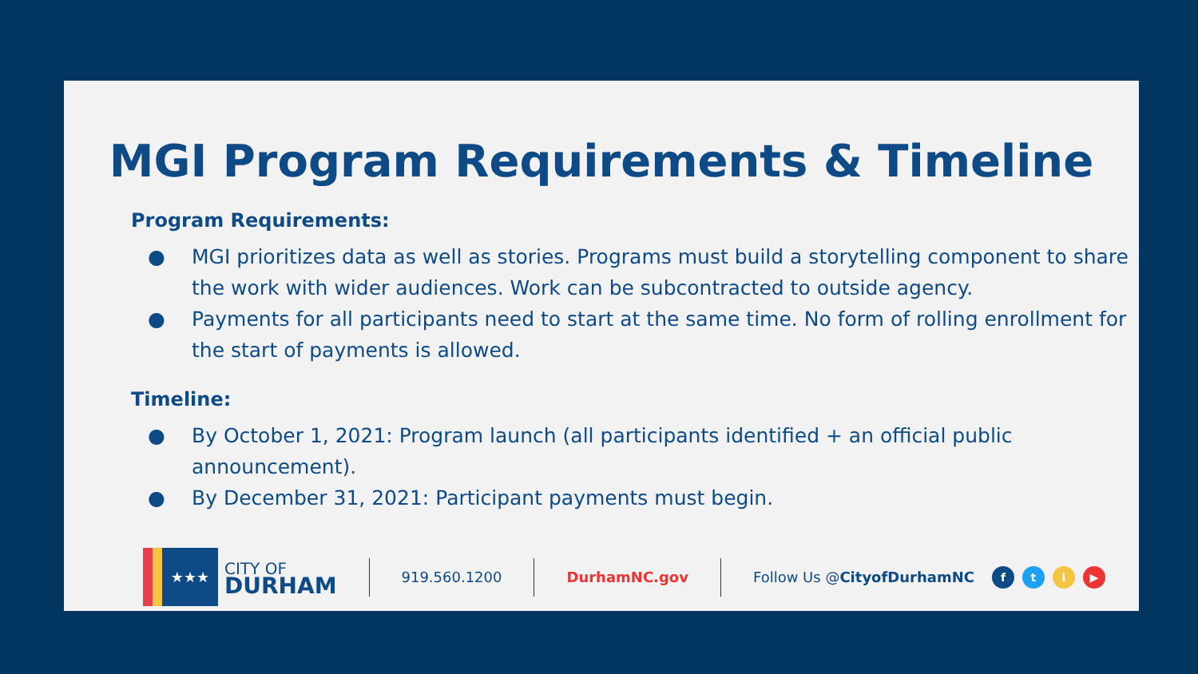MGI Program Requirements & Timeline
Program Requirements:
● MGI prioritizes data as well as stories. Programs must build a storytelling component to share the work with wider audiences. Work can be subcontracted to outside agency.
● Payments for all participants need to start at the same time. No form of rolling enrollment for the start of payments is allowed.
Timeline:
● By October 1, 2021: Program launch (all participants identified + an official public announcement).
● By December 31, 2021: Participant payments must begin.
★★★
CITY OF
DURHAM
919.560.1200 DurhamNC.gov Follow Us @CityofDurhamNC
fti ▶